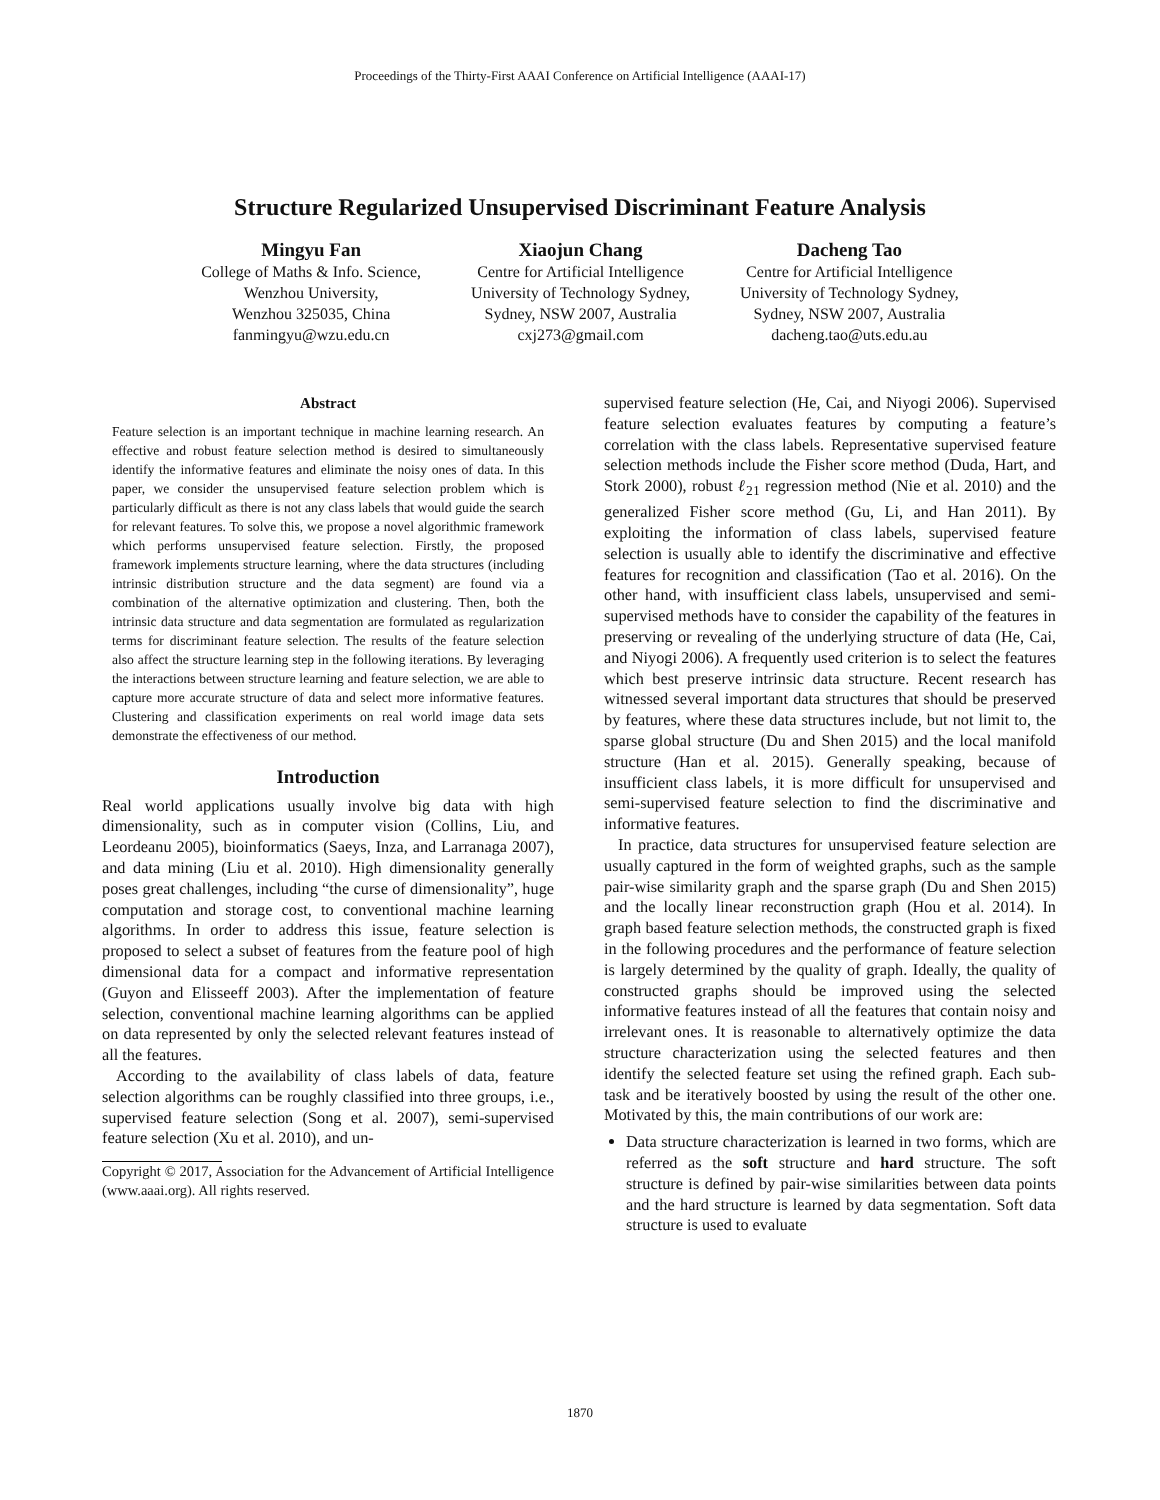Proceedings of the Thirty-First AAAI Conference on Artificial Intelligence (AAAI-17)
Structure Regularized Unsupervised Discriminant Feature Analysis
Mingyu Fan
College of Maths & Info. Science,
Wenzhou University,
Wenzhou 325035, China
fanmingyu@wzu.edu.cn
Xiaojun Chang
Centre for Artificial Intelligence
University of Technology Sydney,
Sydney, NSW 2007, Australia
cxj273@gmail.com
Dacheng Tao
Centre for Artificial Intelligence
University of Technology Sydney,
Sydney, NSW 2007, Australia
dacheng.tao@uts.edu.au
Abstract
Feature selection is an important technique in machine learning research. An effective and robust feature selection method is desired to simultaneously identify the informative features and eliminate the noisy ones of data. In this paper, we consider the unsupervised feature selection problem which is particularly difficult as there is not any class labels that would guide the search for relevant features. To solve this, we propose a novel algorithmic framework which performs unsupervised feature selection. Firstly, the proposed framework implements structure learning, where the data structures (including intrinsic distribution structure and the data segment) are found via a combination of the alternative optimization and clustering. Then, both the intrinsic data structure and data segmentation are formulated as regularization terms for discriminant feature selection. The results of the feature selection also affect the structure learning step in the following iterations. By leveraging the interactions between structure learning and feature selection, we are able to capture more accurate structure of data and select more informative features. Clustering and classification experiments on real world image data sets demonstrate the effectiveness of our method.
Introduction
Real world applications usually involve big data with high dimensionality, such as in computer vision (Collins, Liu, and Leordeanu 2005), bioinformatics (Saeys, Inza, and Larranaga 2007), and data mining (Liu et al. 2010). High dimensionality generally poses great challenges, including “the curse of dimensionality”, huge computation and storage cost, to conventional machine learning algorithms. In order to address this issue, feature selection is proposed to select a subset of features from the feature pool of high dimensional data for a compact and informative representation (Guyon and Elisseeff 2003). After the implementation of feature selection, conventional machine learning algorithms can be applied on data represented by only the selected relevant features instead of all the features.
According to the availability of class labels of data, feature selection algorithms can be roughly classified into three groups, i.e., supervised feature selection (Song et al. 2007), semi-supervised feature selection (Xu et al. 2010), and un-
Copyright © 2017, Association for the Advancement of Artificial Intelligence (www.aaai.org). All rights reserved.
supervised feature selection (He, Cai, and Niyogi 2006). Supervised feature selection evaluates features by computing a feature’s correlation with the class labels. Representative supervised feature selection methods include the Fisher score method (Duda, Hart, and Stork 2000), robust ℓ<sub>21</sub> regression method (Nie et al. 2010) and the generalized Fisher score method (Gu, Li, and Han 2011). By exploiting the information of class labels, supervised feature selection is usually able to identify the discriminative and effective features for recognition and classification (Tao et al. 2016). On the other hand, with insufficient class labels, unsupervised and semi-supervised methods have to consider the capability of the features in preserving or revealing of the underlying structure of data (He, Cai, and Niyogi 2006). A frequently used criterion is to select the features which best preserve intrinsic data structure. Recent research has witnessed several important data structures that should be preserved by features, where these data structures include, but not limit to, the sparse global structure (Du and Shen 2015) and the local manifold structure (Han et al. 2015). Generally speaking, because of insufficient class labels, it is more difficult for unsupervised and semi-supervised feature selection to find the discriminative and informative features.
In practice, data structures for unsupervised feature selection are usually captured in the form of weighted graphs, such as the sample pair-wise similarity graph and the sparse graph (Du and Shen 2015) and the locally linear reconstruction graph (Hou et al. 2014). In graph based feature selection methods, the constructed graph is fixed in the following procedures and the performance of feature selection is largely determined by the quality of graph. Ideally, the quality of constructed graphs should be improved using the selected informative features instead of all the features that contain noisy and irrelevant ones. It is reasonable to alternatively optimize the data structure characterization using the selected features and then identify the selected feature set using the refined graph. Each sub-task and be iteratively boosted by using the result of the other one. Motivated by this, the main contributions of our work are:
Data structure characterization is learned in two forms, which are referred as the soft structure and hard structure. The soft structure is defined by pair-wise similarities between data points and the hard structure is learned by data segmentation. Soft data structure is used to evaluate
1870